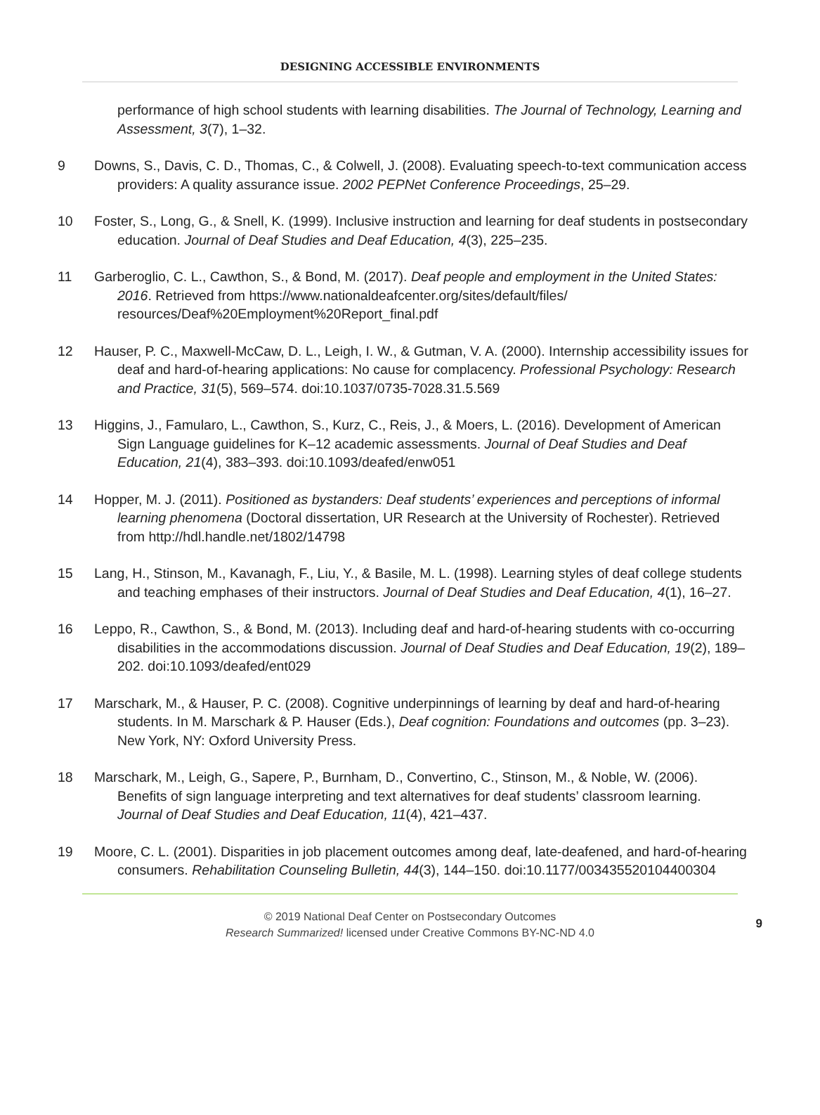DESIGNING ACCESSIBLE ENVIRONMENTS
performance of high school students with learning disabilities. The Journal of Technology, Learning and Assessment, 3(7), 1–32.
9 Downs, S., Davis, C. D., Thomas, C., & Colwell, J. (2008). Evaluating speech-to-text communication access providers: A quality assurance issue. 2002 PEPNet Conference Proceedings, 25–29.
10 Foster, S., Long, G., & Snell, K. (1999). Inclusive instruction and learning for deaf students in postsecondary education. Journal of Deaf Studies and Deaf Education, 4(3), 225–235.
11 Garberoglio, C. L., Cawthon, S., & Bond, M. (2017). Deaf people and employment in the United States: 2016. Retrieved from https://www.nationaldeafcenter.org/sites/default/files/ resources/Deaf%20Employment%20Report_final.pdf
12 Hauser, P. C., Maxwell-McCaw, D. L., Leigh, I. W., & Gutman, V. A. (2000). Internship accessibility issues for deaf and hard-of-hearing applications: No cause for complacency. Professional Psychology: Research and Practice, 31(5), 569–574. doi:10.1037/0735-7028.31.5.569
13 Higgins, J., Famularo, L., Cawthon, S., Kurz, C., Reis, J., & Moers, L. (2016). Development of American Sign Language guidelines for K–12 academic assessments. Journal of Deaf Studies and Deaf Education, 21(4), 383–393. doi:10.1093/deafed/enw051
14 Hopper, M. J. (2011). Positioned as bystanders: Deaf students’ experiences and perceptions of informal learning phenomena (Doctoral dissertation, UR Research at the University of Rochester). Retrieved from http://hdl.handle.net/1802/14798
15 Lang, H., Stinson, M., Kavanagh, F., Liu, Y., & Basile, M. L. (1998). Learning styles of deaf college students and teaching emphases of their instructors. Journal of Deaf Studies and Deaf Education, 4(1), 16–27.
16 Leppo, R., Cawthon, S., & Bond, M. (2013). Including deaf and hard-of-hearing students with co-occurring disabilities in the accommodations discussion. Journal of Deaf Studies and Deaf Education, 19(2), 189–202. doi:10.1093/deafed/ent029
17 Marschark, M., & Hauser, P. C. (2008). Cognitive underpinnings of learning by deaf and hard-of-hearing students. In M. Marschark & P. Hauser (Eds.), Deaf cognition: Foundations and outcomes (pp. 3–23). New York, NY: Oxford University Press.
18 Marschark, M., Leigh, G., Sapere, P., Burnham, D., Convertino, C., Stinson, M., & Noble, W. (2006). Benefits of sign language interpreting and text alternatives for deaf students’ classroom learning. Journal of Deaf Studies and Deaf Education, 11(4), 421–437.
19 Moore, C. L. (2001). Disparities in job placement outcomes among deaf, late-deafened, and hard-of-hearing consumers. Rehabilitation Counseling Bulletin, 44(3), 144–150. doi:10.1177/003435520104400304
© 2019 National Deaf Center on Postsecondary Outcomes
Research Summarized! licensed under Creative Commons BY-NC-ND 4.0
9